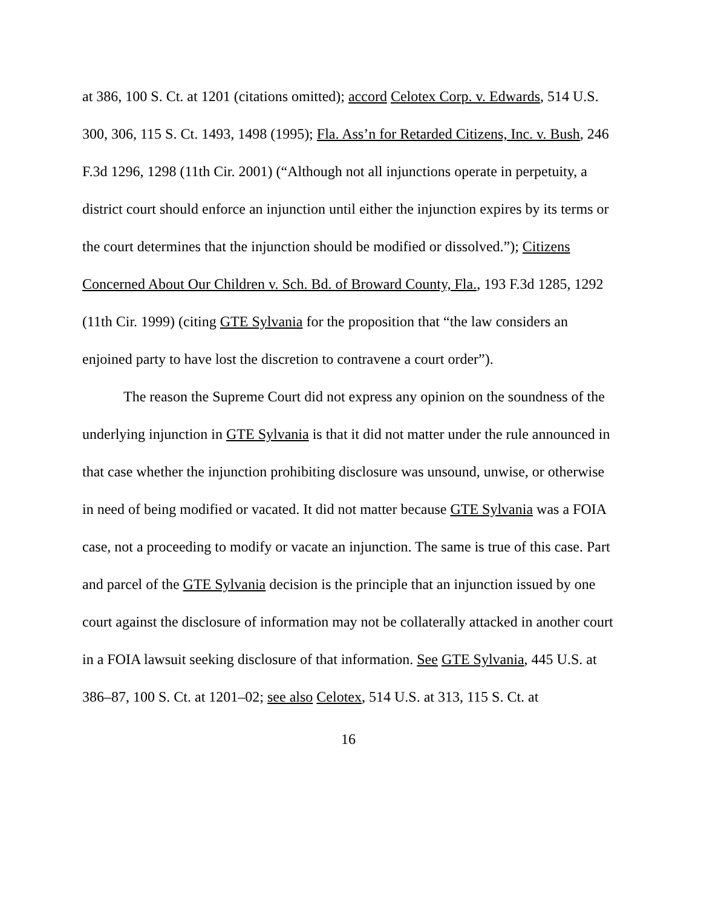at 386, 100 S. Ct. at 1201 (citations omitted); accord Celotex Corp. v. Edwards, 514 U.S. 300, 306, 115 S. Ct. 1493, 1498 (1995); Fla. Ass’n for Retarded Citizens, Inc. v. Bush, 246 F.3d 1296, 1298 (11th Cir. 2001) (“Although not all injunctions operate in perpetuity, a district court should enforce an injunction until either the injunction expires by its terms or the court determines that the injunction should be modified or dissolved.”); Citizens Concerned About Our Children v. Sch. Bd. of Broward County, Fla., 193 F.3d 1285, 1292 (11th Cir. 1999) (citing GTE Sylvania for the proposition that “the law considers an enjoined party to have lost the discretion to contravene a court order”).
The reason the Supreme Court did not express any opinion on the soundness of the underlying injunction in GTE Sylvania is that it did not matter under the rule announced in that case whether the injunction prohibiting disclosure was unsound, unwise, or otherwise in need of being modified or vacated. It did not matter because GTE Sylvania was a FOIA case, not a proceeding to modify or vacate an injunction. The same is true of this case. Part and parcel of the GTE Sylvania decision is the principle that an injunction issued by one court against the disclosure of information may not be collaterally attacked in another court in a FOIA lawsuit seeking disclosure of that information. See GTE Sylvania, 445 U.S. at 386–87, 100 S. Ct. at 1201–02; see also Celotex, 514 U.S. at 313, 115 S. Ct. at
16